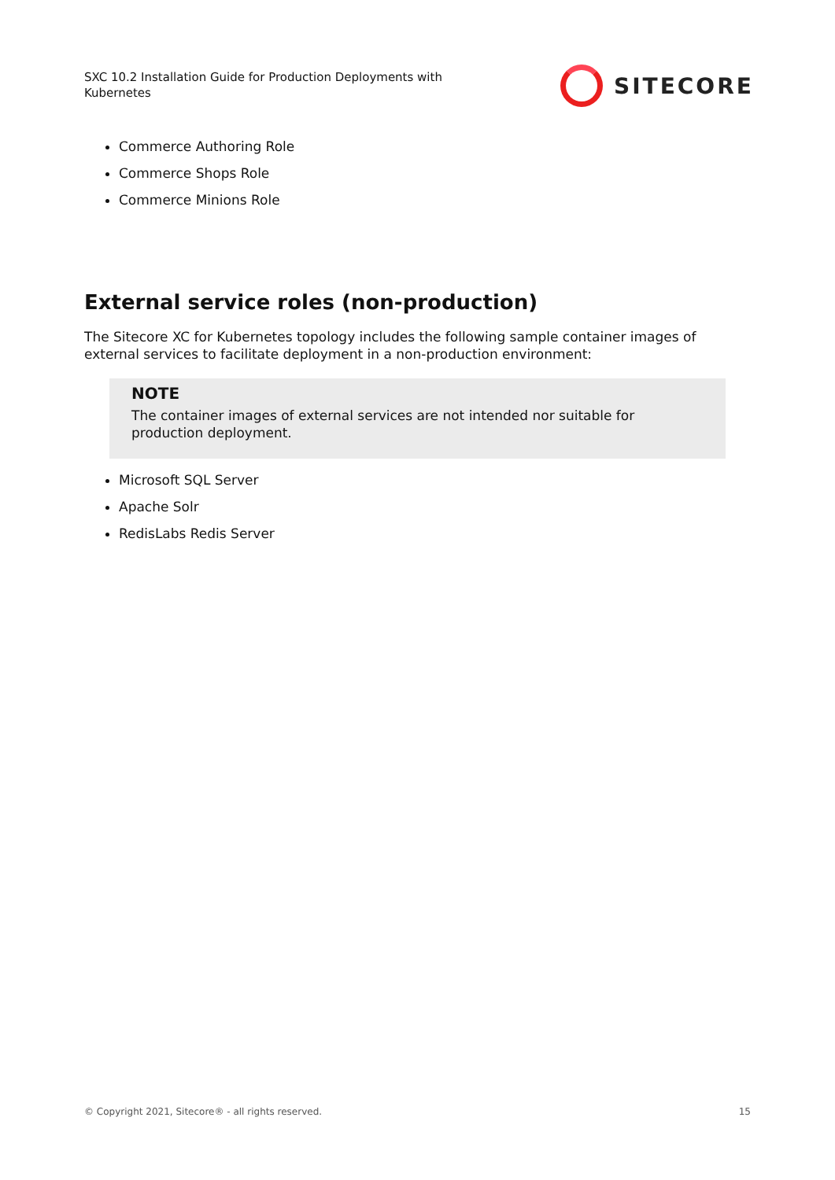SXC 10.2 Installation Guide for Production Deployments with Kubernetes
SITECORE
Commerce Authoring Role
Commerce Shops Role
Commerce Minions Role
External service roles (non-production)
The Sitecore XC for Kubernetes topology includes the following sample container images of external services to facilitate deployment in a non-production environment:
NOTE
The container images of external services are not intended nor suitable for production deployment.
Microsoft SQL Server
Apache Solr
RedisLabs Redis Server
© Copyright 2021, Sitecore® - all rights reserved. 15